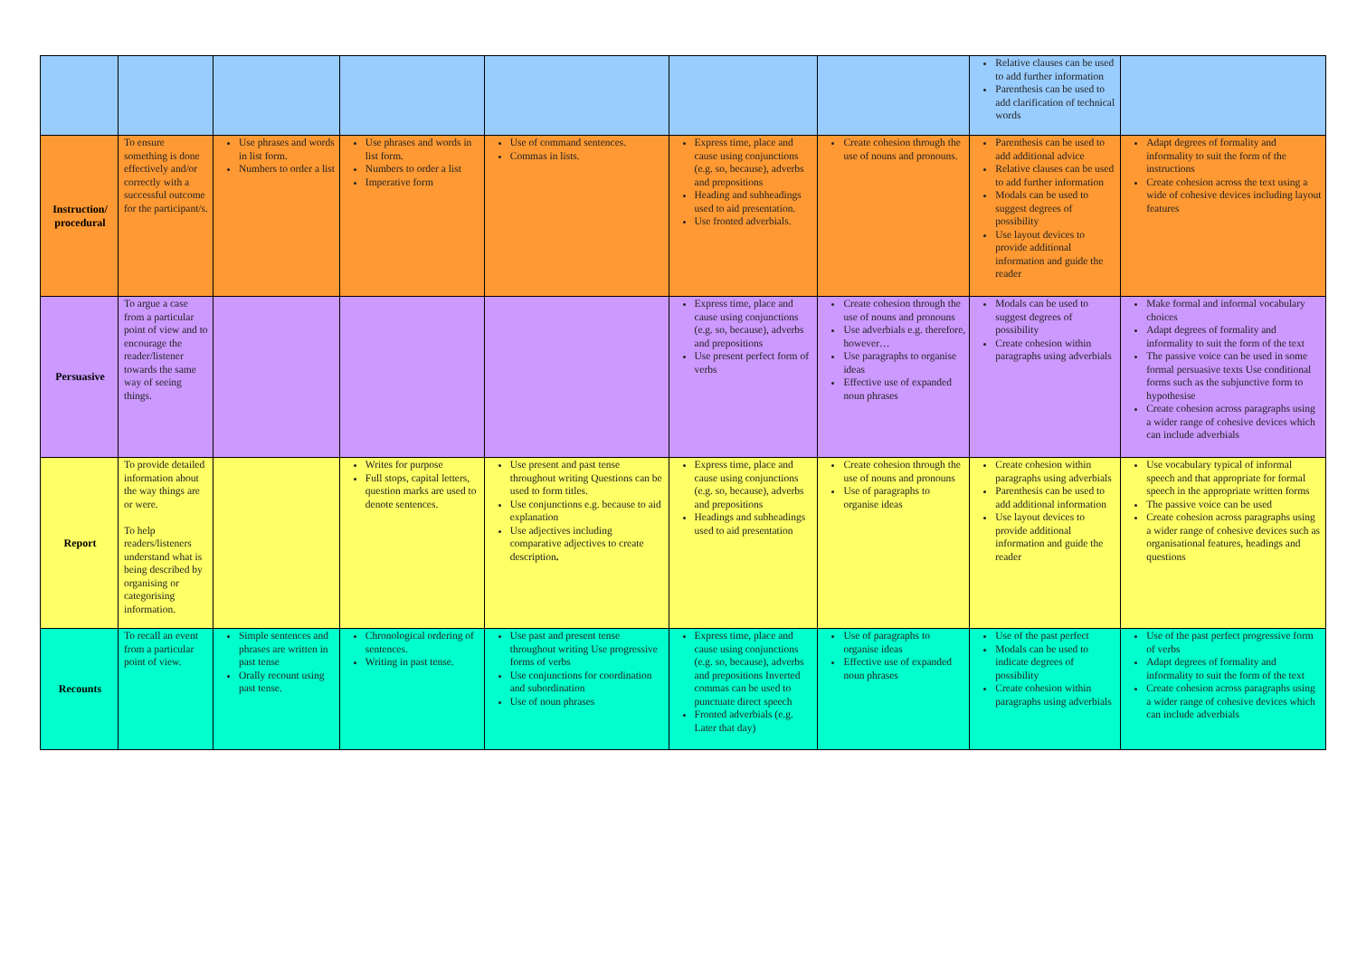| | | | | | | | Relative clauses can be used to add further information Parenthesis can be used to add clarification of technical words | |
| Instruction/ procedural | To ensure something is done effectively and/or correctly with a successful outcome for the participant/s. | Use phrases and words in list form. Numbers to order a list | Use phrases and words in list form. Numbers to order a list Imperative form | Use of command sentences. Commas in lists. | Express time, place and cause using conjunctions (e.g. so, because), adverbs and prepositions Heading and subheadings used to aid presentation. Use fronted adverbials. | Create cohesion through the use of nouns and pronouns. | Parenthesis can be used to add additional advice Relative clauses can be used to add further information Modals can be used to suggest degrees of possibility Use layout devices to provide additional information and guide the reader | Adapt degrees of formality and informality to suit the form of the instructions Create cohesion across the text using a wide of cohesive devices including layout features |
| Persuasive | To argue a case from a particular point of view and to encourage the reader/listener towards the same way of seeing things. | | | | Express time, place and cause using conjunctions (e.g. so, because), adverbs and prepositions Use present perfect form of verbs | Create cohesion through the use of nouns and pronouns Use adverbials e.g. therefore, however… Use paragraphs to organise ideas Effective use of expanded noun phrases | Modals can be used to suggest degrees of possibility Create cohesion within paragraphs using adverbials | Make formal and informal vocabulary choices Adapt degrees of formality and informality to suit the form of the text The passive voice can be used in some formal persuasive texts Use conditional forms such as the subjunctive form to hypothesise Create cohesion across paragraphs using a wider range of cohesive devices which can include adverbials |
| Report | To provide detailed information about the way things are or were. To help readers/listeners understand what is being described by organising or categorising information. | | Writes for purpose Full stops, capital letters, question marks are used to denote sentences. | Use present and past tense throughout writing Questions can be used to form titles. Use conjunctions e.g. because to aid explanation Use adjectives including comparative adjectives to create description . | Express time, place and cause using conjunctions (e.g. so, because), adverbs and prepositions Headings and subheadings used to aid presentation | Create cohesion through the use of nouns and pronouns Use of paragraphs to organise ideas | Create cohesion within paragraphs using adverbials Parenthesis can be used to add additional information Use layout devices to provide additional information and guide the reader | Use vocabulary typical of informal speech and that appropriate for formal speech in the appropriate written forms The passive voice can be used Create cohesion across paragraphs using a wider range of cohesive devices such as organisational features, headings and questions |
| Recounts | To recall an event from a particular point of view. | Simple sentences and phrases are written in past tense Orally recount using past tense. | Chronological ordering of sentences. Writing in past tense. | Use past and present tense throughout writing Use progressive forms of verbs Use conjunctions for coordination and subordination Use of noun phrases | Express time, place and cause using conjunctions (e.g. so, because), adverbs and prepositions Inverted commas can be used to punctuate direct speech Fronted adverbials (e.g. Later that day) | Use of paragraphs to organise ideas Effective use of expanded noun phrases | Use of the past perfect Modals can be used to indicate degrees of possibility Create cohesion within paragraphs using adverbials | Use of the past perfect progressive form of verbs Adapt degrees of formality and informality to suit the form of the text Create cohesion across paragraphs using a wider range of cohesive devices which can include adverbials |